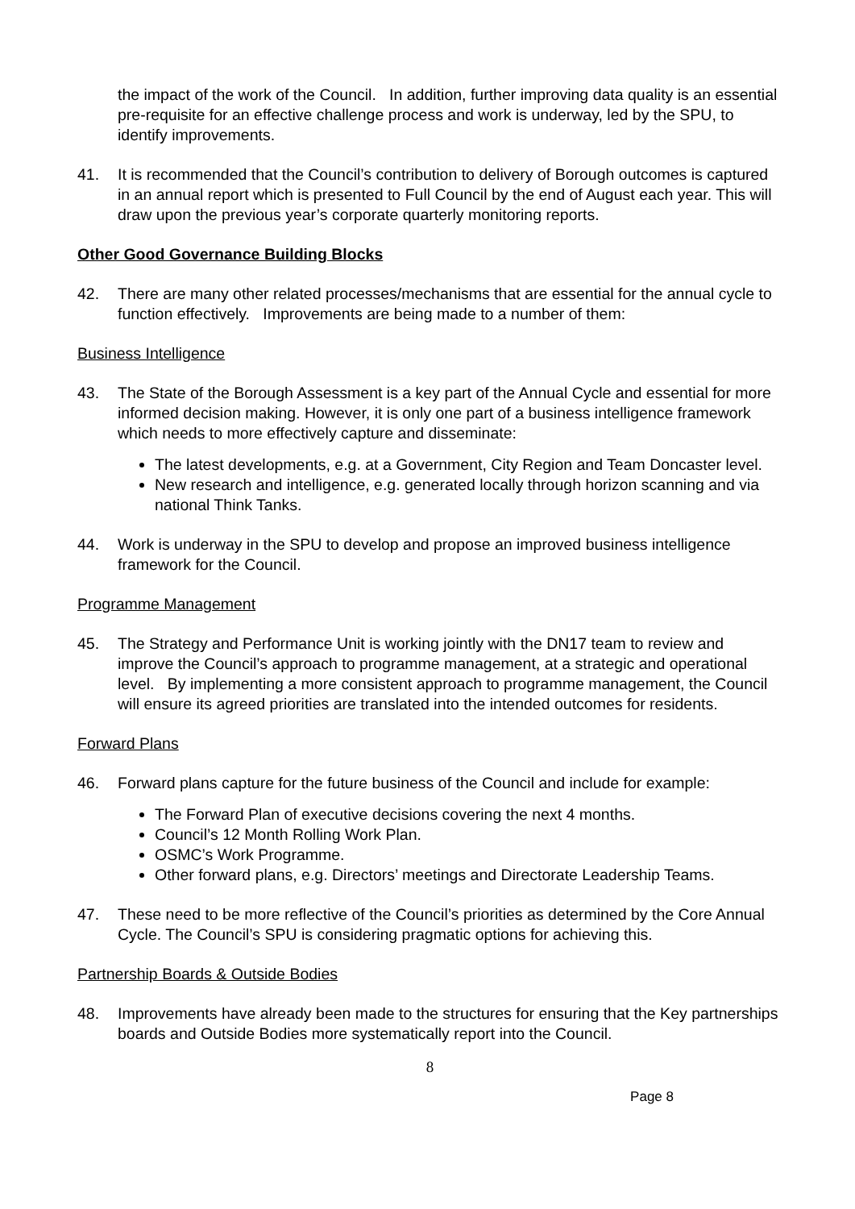the impact of the work of the Council. In addition, further improving data quality is an essential pre-requisite for an effective challenge process and work is underway, led by the SPU, to identify improvements.
41. It is recommended that the Council’s contribution to delivery of Borough outcomes is captured in an annual report which is presented to Full Council by the end of August each year. This will draw upon the previous year’s corporate quarterly monitoring reports.
Other Good Governance Building Blocks
42. There are many other related processes/mechanisms that are essential for the annual cycle to function effectively. Improvements are being made to a number of them:
Business Intelligence
43. The State of the Borough Assessment is a key part of the Annual Cycle and essential for more informed decision making. However, it is only one part of a business intelligence framework which needs to more effectively capture and disseminate:
The latest developments, e.g. at a Government, City Region and Team Doncaster level.
New research and intelligence, e.g. generated locally through horizon scanning and via national Think Tanks.
44. Work is underway in the SPU to develop and propose an improved business intelligence framework for the Council.
Programme Management
45. The Strategy and Performance Unit is working jointly with the DN17 team to review and improve the Council’s approach to programme management, at a strategic and operational level. By implementing a more consistent approach to programme management, the Council will ensure its agreed priorities are translated into the intended outcomes for residents.
Forward Plans
46. Forward plans capture for the future business of the Council and include for example:
The Forward Plan of executive decisions covering the next 4 months.
Council’s 12 Month Rolling Work Plan.
OSMC’s Work Programme.
Other forward plans, e.g. Directors’ meetings and Directorate Leadership Teams.
47. These need to be more reflective of the Council’s priorities as determined by the Core Annual Cycle. The Council’s SPU is considering pragmatic options for achieving this.
Partnership Boards & Outside Bodies
48. Improvements have already been made to the structures for ensuring that the Key partnerships boards and Outside Bodies more systematically report into the Council.
8
Page 8